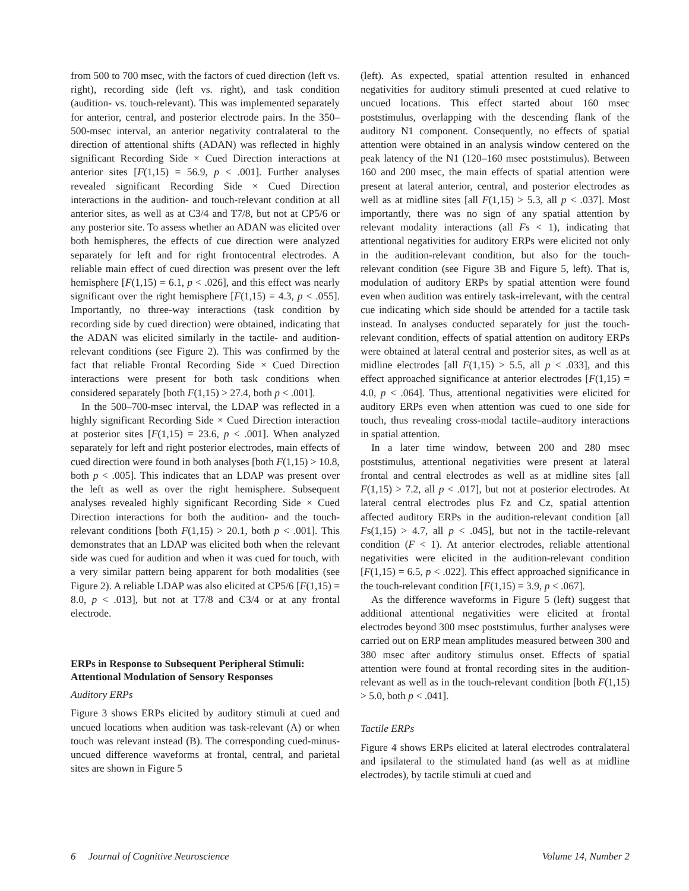from 500 to 700 msec, with the factors of cued direction (left vs. right), recording side (left vs. right), and task condition (audition- vs. touch-relevant). This was implemented separately for anterior, central, and posterior electrode pairs. In the 350–500-msec interval, an anterior negativity contralateral to the direction of attentional shifts (ADAN) was reflected in highly significant Recording Side × Cued Direction interactions at anterior sites [F(1,15) = 56.9, p < .001]. Further analyses revealed significant Recording Side × Cued Direction interactions in the audition- and touch-relevant condition at all anterior sites, as well as at C3/4 and T7/8, but not at CP5/6 or any posterior site. To assess whether an ADAN was elicited over both hemispheres, the effects of cue direction were analyzed separately for left and for right frontocentral electrodes. A reliable main effect of cued direction was present over the left hemisphere [F(1,15) = 6.1, p < .026], and this effect was nearly significant over the right hemisphere [F(1,15) = 4.3, p < .055]. Importantly, no three-way interactions (task condition by recording side by cued direction) were obtained, indicating that the ADAN was elicited similarly in the tactile- and audition-relevant conditions (see Figure 2). This was confirmed by the fact that reliable Frontal Recording Side × Cued Direction interactions were present for both task conditions when considered separately [both F(1,15) > 27.4, both p < .001].
In the 500–700-msec interval, the LDAP was reflected in a highly significant Recording Side × Cued Direction interaction at posterior sites [F(1,15) = 23.6, p < .001]. When analyzed separately for left and right posterior electrodes, main effects of cued direction were found in both analyses [both F(1,15) > 10.8, both p < .005]. This indicates that an LDAP was present over the left as well as over the right hemisphere. Subsequent analyses revealed highly significant Recording Side × Cued Direction interactions for both the audition- and the touch-relevant conditions [both F(1,15) > 20.1, both p < .001]. This demonstrates that an LDAP was elicited both when the relevant side was cued for audition and when it was cued for touch, with a very similar pattern being apparent for both modalities (see Figure 2). A reliable LDAP was also elicited at CP5/6 [F(1,15) = 8.0, p < .013], but not at T7/8 and C3/4 or at any frontal electrode.
ERPs in Response to Subsequent Peripheral Stimuli: Attentional Modulation of Sensory Responses
Auditory ERPs
Figure 3 shows ERPs elicited by auditory stimuli at cued and uncued locations when audition was task-relevant (A) or when touch was relevant instead (B). The corresponding cued-minus-uncued difference waveforms at frontal, central, and parietal sites are shown in Figure 5
(left). As expected, spatial attention resulted in enhanced negativities for auditory stimuli presented at cued relative to uncued locations. This effect started about 160 msec poststimulus, overlapping with the descending flank of the auditory N1 component. Consequently, no effects of spatial attention were obtained in an analysis window centered on the peak latency of the N1 (120–160 msec poststimulus). Between 160 and 200 msec, the main effects of spatial attention were present at lateral anterior, central, and posterior electrodes as well as at midline sites [all F(1,15) > 5.3, all p < .037]. Most importantly, there was no sign of any spatial attention by relevant modality interactions (all Fs < 1), indicating that attentional negativities for auditory ERPs were elicited not only in the audition-relevant condition, but also for the touch-relevant condition (see Figure 3B and Figure 5, left). That is, modulation of auditory ERPs by spatial attention were found even when audition was entirely task-irrelevant, with the central cue indicating which side should be attended for a tactile task instead. In analyses conducted separately for just the touch-relevant condition, effects of spatial attention on auditory ERPs were obtained at lateral central and posterior sites, as well as at midline electrodes [all F(1,15) > 5.5, all p < .033], and this effect approached significance at anterior electrodes [F(1,15) = 4.0, p < .064]. Thus, attentional negativities were elicited for auditory ERPs even when attention was cued to one side for touch, thus revealing cross-modal tactile–auditory interactions in spatial attention.
In a later time window, between 200 and 280 msec poststimulus, attentional negativities were present at lateral frontal and central electrodes as well as at midline sites [all F(1,15) > 7.2, all p < .017], but not at posterior electrodes. At lateral central electrodes plus Fz and Cz, spatial attention affected auditory ERPs in the audition-relevant condition [all Fs(1,15) > 4.7, all p < .045], but not in the tactile-relevant condition (F < 1). At anterior electrodes, reliable attentional negativities were elicited in the audition-relevant condition [F(1,15) = 6.5, p < .022]. This effect approached significance in the touch-relevant condition [F(1,15) = 3.9, p < .067].
As the difference waveforms in Figure 5 (left) suggest that additional attentional negativities were elicited at frontal electrodes beyond 300 msec poststimulus, further analyses were carried out on ERP mean amplitudes measured between 300 and 380 msec after auditory stimulus onset. Effects of spatial attention were found at frontal recording sites in the audition-relevant as well as in the touch-relevant condition [both F(1,15) > 5.0, both p < .041].
Tactile ERPs
Figure 4 shows ERPs elicited at lateral electrodes contralateral and ipsilateral to the stimulated hand (as well as at midline electrodes), by tactile stimuli at cued and
6 Journal of Cognitive Neuroscience Volume 14, Number 2